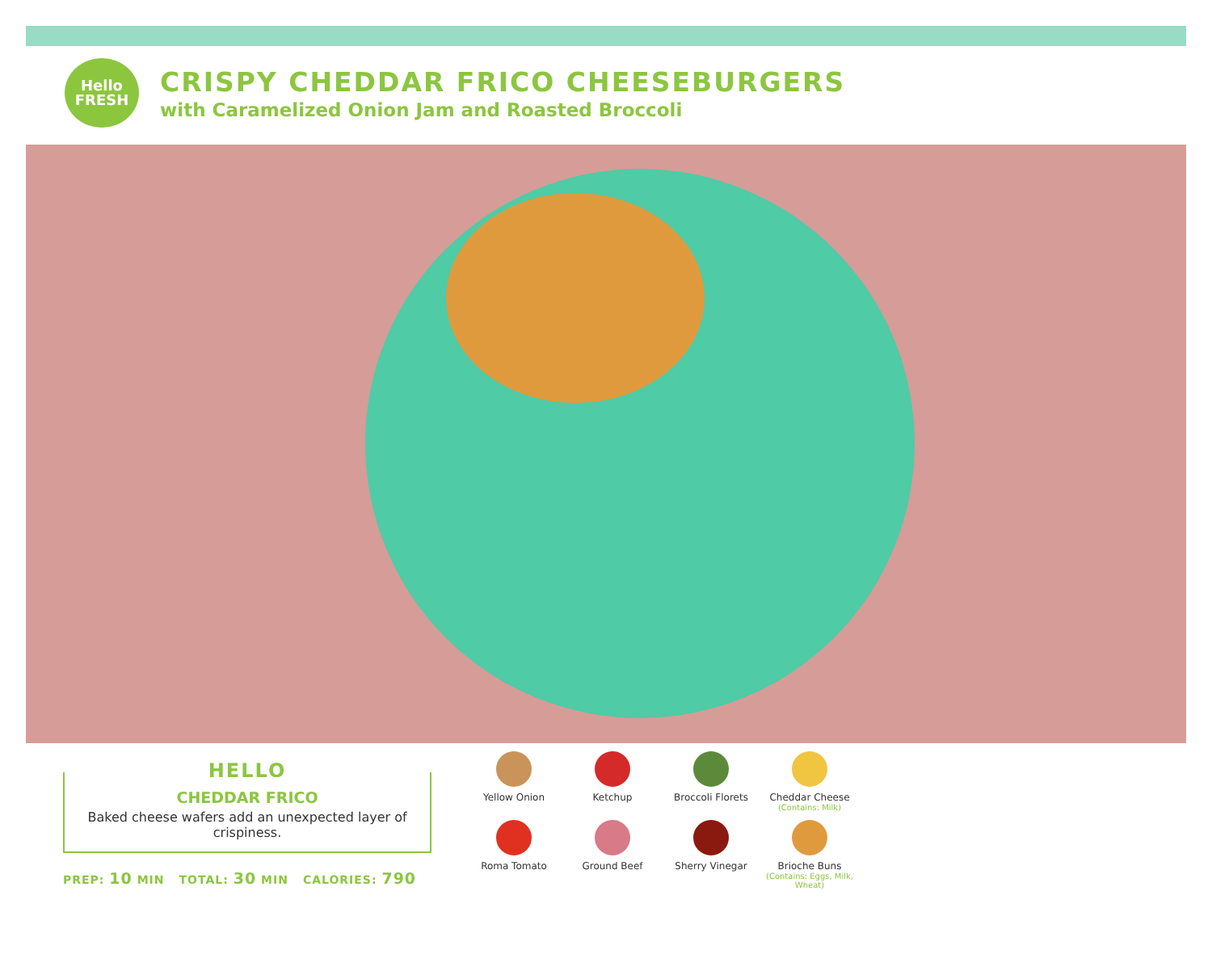Hello
FRESH
CRISPY CHEDDAR FRICO CHEESEBURGERS
with Caramelized Onion Jam and Roasted Broccoli
HELLO
CHEDDAR FRICO
Baked cheese wafers add an unexpected layer of crispiness.
PREP: 10 MIN TOTAL: 30 MIN CALORIES: 790
Yellow Onion
Ketchup
Broccoli Florets
Cheddar Cheese
(Contains: Milk)
Roma Tomato
Ground Beef
Sherry Vinegar
Brioche Buns
(Contains: Eggs, Milk, Wheat)